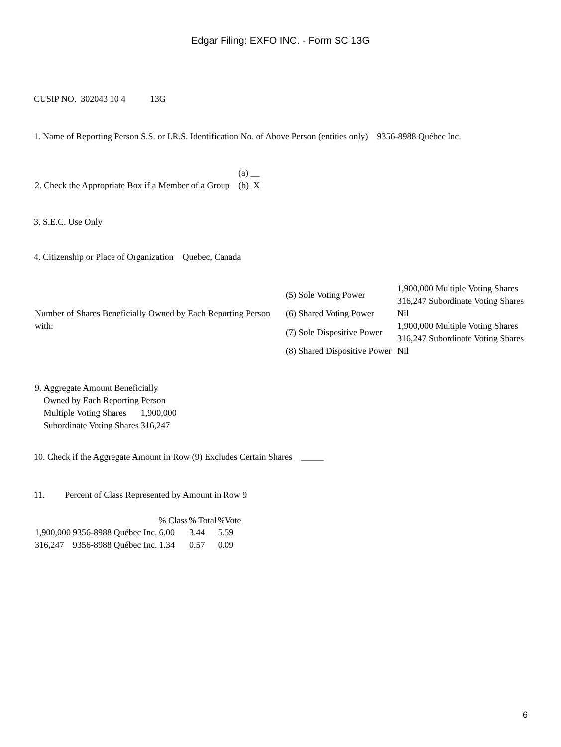Edgar Filing: EXFO INC. - Form SC 13G
CUSIP NO. 302043 10 4 13G
1. Name of Reporting Person S.S. or I.R.S. Identification No. of Above Person (entities only) 9356-8988 Québec Inc.
| 2. Check the Appropriate Box if a Member of a Group | (a) __ (b) X |
3. S.E.C. Use Only
4. Citizenship or Place of Organization Quebec, Canada
| Number of Shares Beneficially Owned by Each Reporting Person with: | (5) Sole Voting Power | 1,900,000 Multiple Voting Shares 316,247 Subordinate Voting Shares |
| | (6) Shared Voting Power | Nil |
| | (7) Sole Dispositive Power | 1,900,000 Multiple Voting Shares 316,247 Subordinate Voting Shares |
| | (8) Shared Dispositive Power | Nil |
| 9. | Aggregate Amount Beneficially Owned by Each Reporting Person | |
| | Multiple Voting Shares | 1,900,000 |
| | Subordinate Voting Shares | 316,247 |
10. Check if the Aggregate Amount in Row (9) Excludes Certain Shares _____
11. Percent of Class Represented by Amount in Row 9
| | | % Class | % Total | %Vote |
| --- | --- | --- | --- | --- |
| 1,900,000 | 9356-8988 Québec Inc. | 6.00 | 3.44 | 5.59 |
| 316,247 | 9356-8988 Québec Inc. | 1.34 | 0.57 | 0.09 |
6